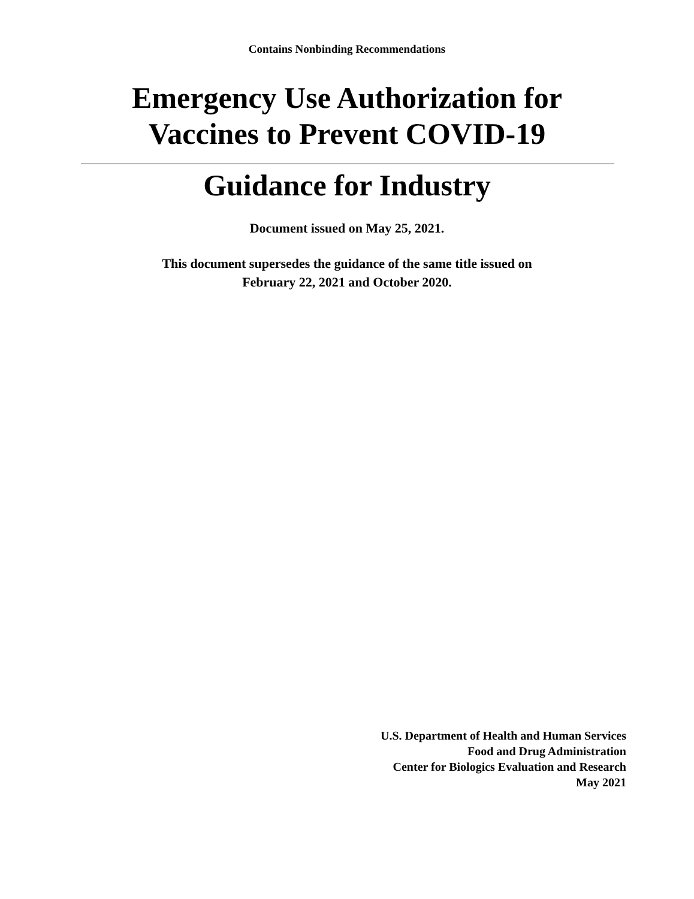Contains Nonbinding Recommendations
Emergency Use Authorization for
Vaccines to Prevent COVID-19
Guidance for Industry
Document issued on May 25, 2021.
This document supersedes the guidance of the same title issued on
February 22, 2021 and October 2020.
U.S. Department of Health and Human Services
Food and Drug Administration
Center for Biologics Evaluation and Research
May 2021